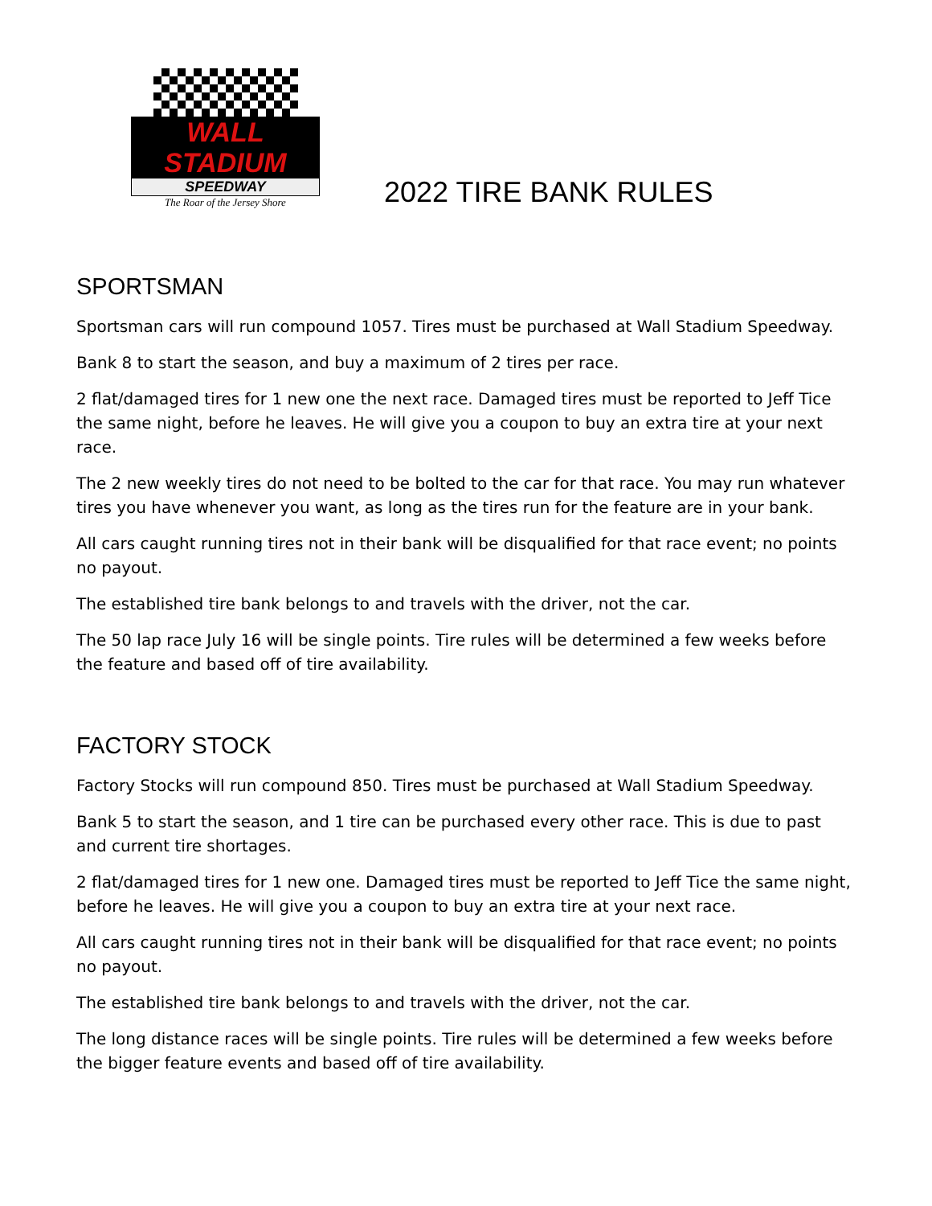WALL STADIUM
SPEEDWAY
The Roar of the Jersey Shore
2022 TIRE BANK RULES
SPORTSMAN
Sportsman cars will run compound 1057. Tires must be purchased at Wall Stadium Speedway.
Bank 8 to start the season, and buy a maximum of 2 tires per race.
2 flat/damaged tires for 1 new one the next race. Damaged tires must be reported to Jeff Tice the same night, before he leaves. He will give you a coupon to buy an extra tire at your next race.
The 2 new weekly tires do not need to be bolted to the car for that race. You may run whatever tires you have whenever you want, as long as the tires run for the feature are in your bank.
All cars caught running tires not in their bank will be disqualified for that race event; no points no payout.
The established tire bank belongs to and travels with the driver, not the car.
The 50 lap race July 16 will be single points. Tire rules will be determined a few weeks before the feature and based off of tire availability.
FACTORY STOCK
Factory Stocks will run compound 850. Tires must be purchased at Wall Stadium Speedway.
Bank 5 to start the season, and 1 tire can be purchased every other race. This is due to past and current tire shortages.
2 flat/damaged tires for 1 new one. Damaged tires must be reported to Jeff Tice the same night, before he leaves. He will give you a coupon to buy an extra tire at your next race.
All cars caught running tires not in their bank will be disqualified for that race event; no points no payout.
The established tire bank belongs to and travels with the driver, not the car.
The long distance races will be single points. Tire rules will be determined a few weeks before the bigger feature events and based off of tire availability.